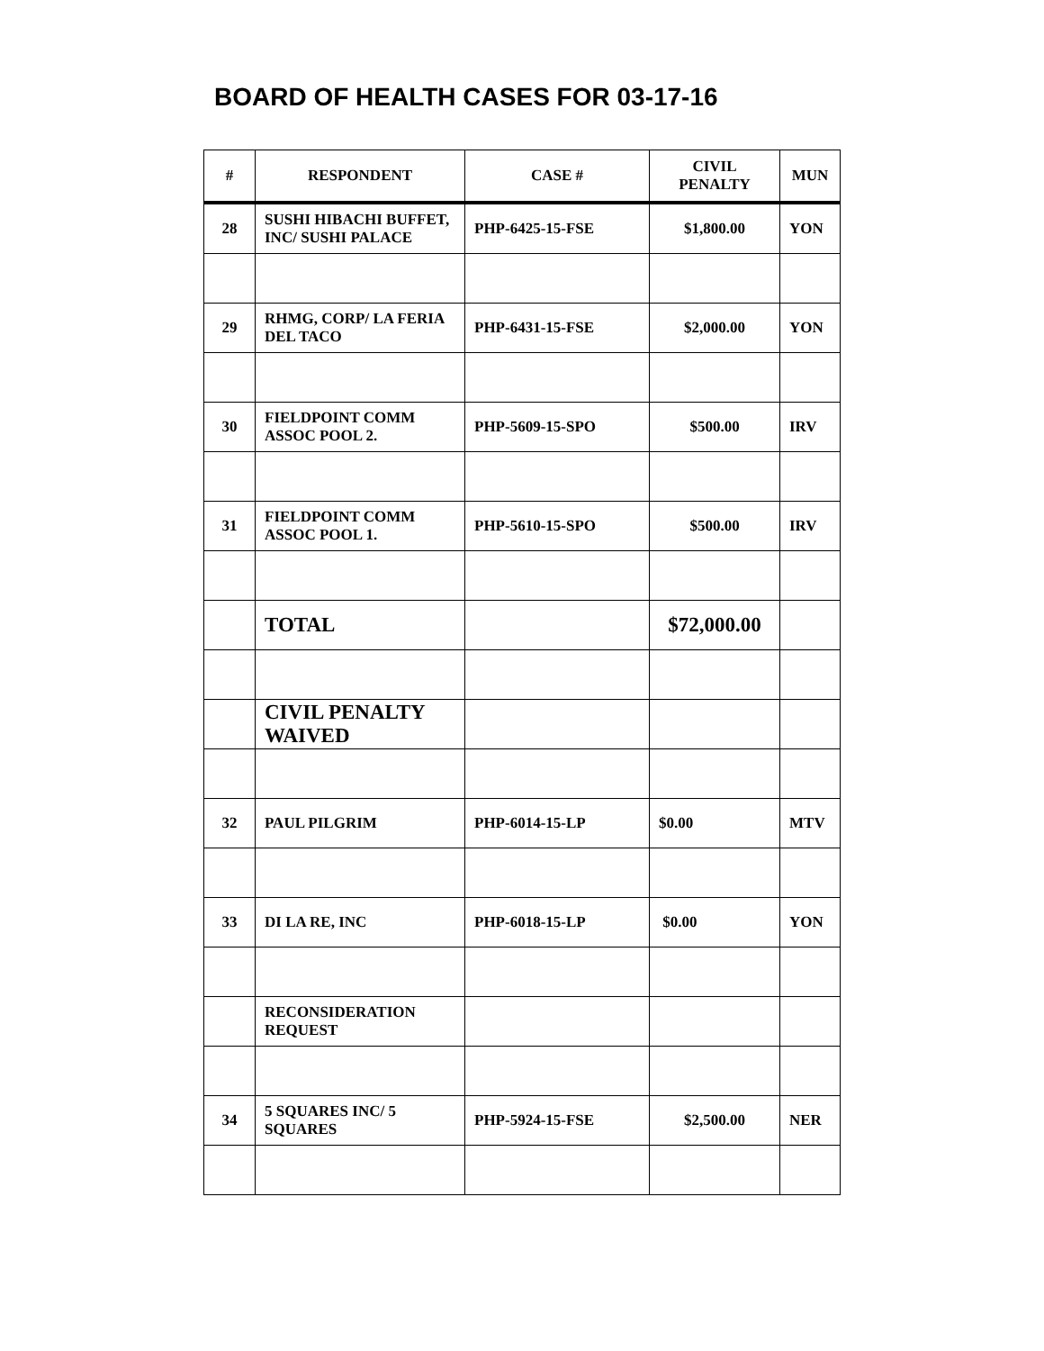BOARD OF HEALTH CASES FOR 03-17-16
| # | RESPONDENT | CASE # | CIVIL PENALTY | MUN |
| --- | --- | --- | --- | --- |
| 28 | SUSHI HIBACHI BUFFET, INC/ SUSHI PALACE | PHP-6425-15-FSE | $1,800.00 | YON |
| 29 | RHMG, CORP/ LA FERIA DEL TACO | PHP-6431-15-FSE | $2,000.00 | YON |
| 30 | FIELDPOINT COMM ASSOC POOL 2. | PHP-5609-15-SPO | $500.00 | IRV |
| 31 | FIELDPOINT COMM ASSOC POOL 1. | PHP-5610-15-SPO | $500.00 | IRV |
| | TOTAL | | $72,000.00 | |
| | CIVIL PENALTY WAIVED | | | |
| 32 | PAUL PILGRIM | PHP-6014-15-LP | $0.00 | MTV |
| 33 | DI LA RE, INC | PHP-6018-15-LP | $0.00 | YON |
| | RECONSIDERATION REQUEST | | | |
| 34 | 5 SQUARES INC/ 5 SQUARES | PHP-5924-15-FSE | $2,500.00 | NER |